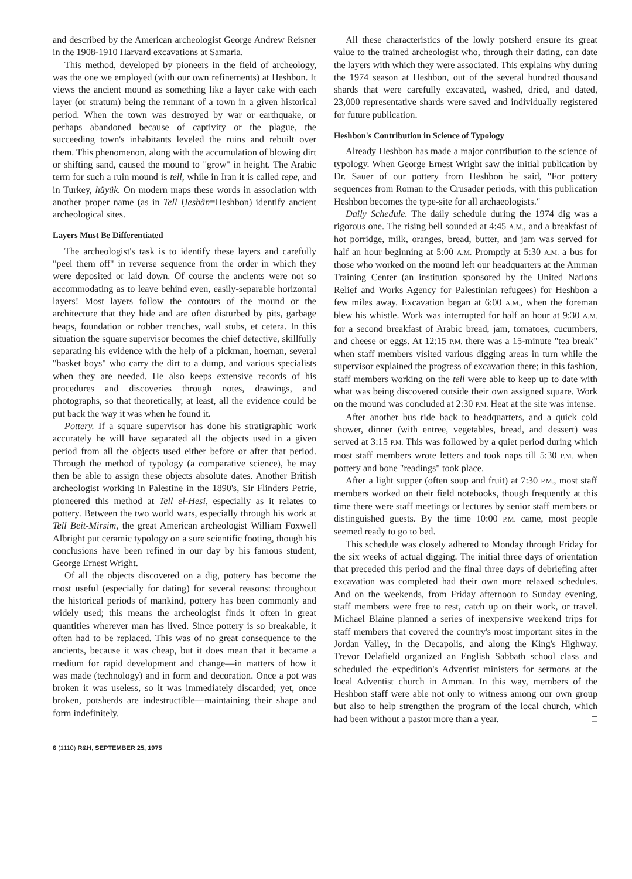and described by the American archeologist George Andrew Reisner in the 1908-1910 Harvard excavations at Samaria.
This method, developed by pioneers in the field of archeology, was the one we employed (with our own refinements) at Heshbon. It views the ancient mound as something like a layer cake with each layer (or stratum) being the remnant of a town in a given historical period. When the town was destroyed by war or earthquake, or perhaps abandoned because of captivity or the plague, the succeeding town's inhabitants leveled the ruins and rebuilt over them. This phenomenon, along with the accumulation of blowing dirt or shifting sand, caused the mound to "grow" in height. The Arabic term for such a ruin mound is tell, while in Iran it is called tepe, and in Turkey, hüyük. On modern maps these words in association with another proper name (as in Tell Ḥesbân=Heshbon) identify ancient archeological sites.
Layers Must Be Differentiated
The archeologist's task is to identify these layers and carefully "peel them off" in reverse sequence from the order in which they were deposited or laid down. Of course the ancients were not so accommodating as to leave behind even, easily-separable horizontal layers! Most layers follow the contours of the mound or the architecture that they hide and are often disturbed by pits, garbage heaps, foundation or robber trenches, wall stubs, et cetera. In this situation the square supervisor becomes the chief detective, skillfully separating his evidence with the help of a pickman, hoeman, several "basket boys" who carry the dirt to a dump, and various specialists when they are needed. He also keeps extensive records of his procedures and discoveries through notes, drawings, and photographs, so that theoretically, at least, all the evidence could be put back the way it was when he found it.
Pottery. If a square supervisor has done his stratigraphic work accurately he will have separated all the objects used in a given period from all the objects used either before or after that period. Through the method of typology (a comparative science), he may then be able to assign these objects absolute dates. Another British archeologist working in Palestine in the 1890's, Sir Flinders Petrie, pioneered this method at Tell el-Hesi, especially as it relates to pottery. Between the two world wars, especially through his work at Tell Beit-Mirsim, the great American archeologist William Foxwell Albright put ceramic typology on a sure scientific footing, though his conclusions have been refined in our day by his famous student, George Ernest Wright.
Of all the objects discovered on a dig, pottery has become the most useful (especially for dating) for several reasons: throughout the historical periods of mankind, pottery has been commonly and widely used; this means the archeologist finds it often in great quantities wherever man has lived. Since pottery is so breakable, it often had to be replaced. This was of no great consequence to the ancients, because it was cheap, but it does mean that it became a medium for rapid development and change—in matters of how it was made (technology) and in form and decoration. Once a pot was broken it was useless, so it was immediately discarded; yet, once broken, potsherds are indestructible—maintaining their shape and form indefinitely.
All these characteristics of the lowly potsherd ensure its great value to the trained archeologist who, through their dating, can date the layers with which they were associated. This explains why during the 1974 season at Heshbon, out of the several hundred thousand shards that were carefully excavated, washed, dried, and dated, 23,000 representative shards were saved and individually registered for future publication.
Heshbon's Contribution in Science of Typology
Already Heshbon has made a major contribution to the science of typology. When George Ernest Wright saw the initial publication by Dr. Sauer of our pottery from Heshbon he said, "For pottery sequences from Roman to the Crusader periods, with this publication Heshbon becomes the type-site for all archaeologists."
Daily Schedule. The daily schedule during the 1974 dig was a rigorous one. The rising bell sounded at 4:45 A.M., and a breakfast of hot porridge, milk, oranges, bread, butter, and jam was served for half an hour beginning at 5:00 A.M. Promptly at 5:30 A.M. a bus for those who worked on the mound left our headquarters at the Amman Training Center (an institution sponsored by the United Nations Relief and Works Agency for Palestinian refugees) for Heshbon a few miles away. Excavation began at 6:00 A.M., when the foreman blew his whistle. Work was interrupted for half an hour at 9:30 A.M. for a second breakfast of Arabic bread, jam, tomatoes, cucumbers, and cheese or eggs. At 12:15 P.M. there was a 15-minute "tea break" when staff members visited various digging areas in turn while the supervisor explained the progress of excavation there; in this fashion, staff members working on the tell were able to keep up to date with what was being discovered outside their own assigned square. Work on the mound was concluded at 2:30 P.M. Heat at the site was intense.
After another bus ride back to headquarters, and a quick cold shower, dinner (with entree, vegetables, bread, and dessert) was served at 3:15 P.M. This was followed by a quiet period during which most staff members wrote letters and took naps till 5:30 P.M. when pottery and bone "readings" took place.
After a light supper (often soup and fruit) at 7:30 P.M., most staff members worked on their field notebooks, though frequently at this time there were staff meetings or lectures by senior staff members or distinguished guests. By the time 10:00 P.M. came, most people seemed ready to go to bed.
This schedule was closely adhered to Monday through Friday for the six weeks of actual digging. The initial three days of orientation that preceded this period and the final three days of debriefing after excavation was completed had their own more relaxed schedules. And on the weekends, from Friday afternoon to Sunday evening, staff members were free to rest, catch up on their work, or travel. Michael Blaine planned a series of inexpensive weekend trips for staff members that covered the country's most important sites in the Jordan Valley, in the Decapolis, and along the King's Highway. Trevor Delafield organized an English Sabbath school class and scheduled the expedition's Adventist ministers for sermons at the local Adventist church in Amman. In this way, members of the Heshbon staff were able not only to witness among our own group but also to help strengthen the program of the local church, which had been without a pastor more than a year. □
6 (1110) R&H, SEPTEMBER 25, 1975